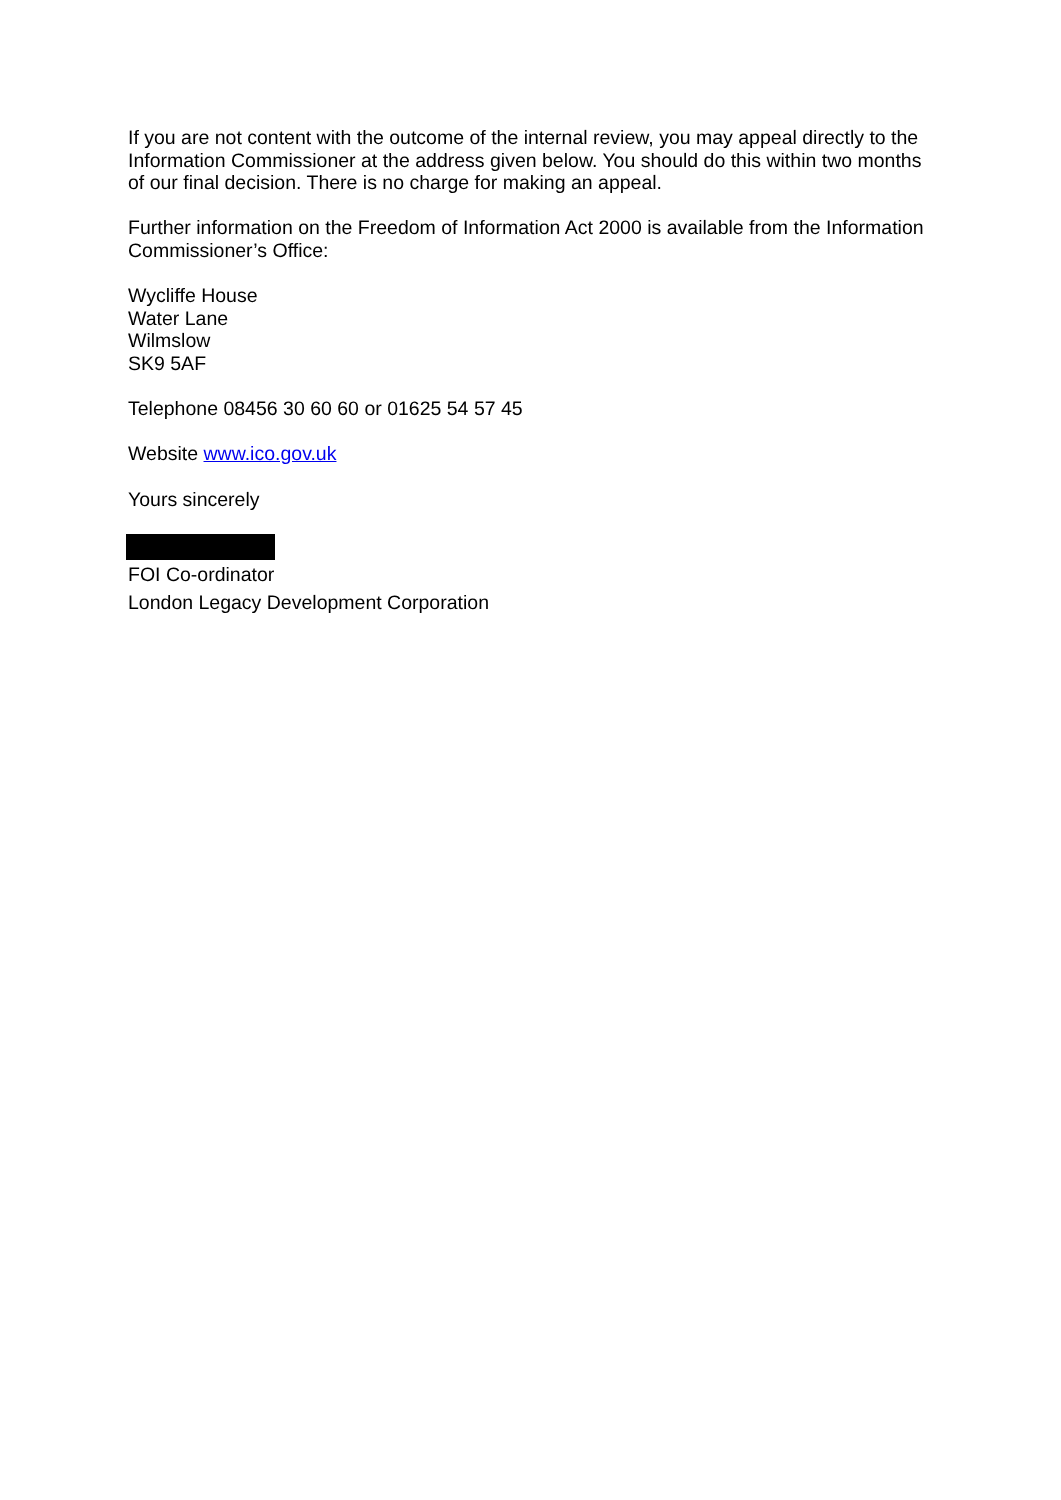If you are not content with the outcome of the internal review, you may appeal directly to the Information Commissioner at the address given below. You should do this within two months of our final decision. There is no charge for making an appeal.
Further information on the Freedom of Information Act 2000 is available from the Information Commissioner’s Office:
Wycliffe House
Water Lane
Wilmslow
SK9 5AF
Telephone 08456 30 60 60 or 01625 54 57 45
Website www.ico.gov.uk
Yours sincerely
FOI Co-ordinator
London Legacy Development Corporation